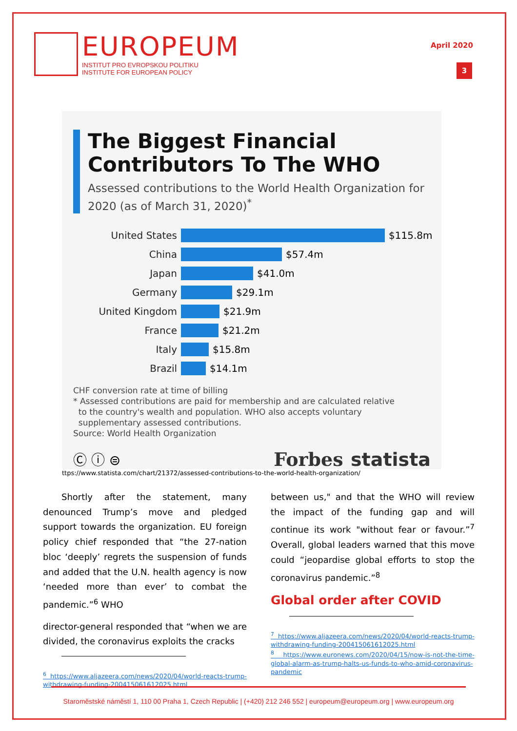EUROPEUM
INSTITUT PRO EVROPSKOU POLITIKU
INSTITUTE FOR EUROPEAN POLICY
April 2020
3
The Biggest Financial Contributors To The WHO
Assessed contributions to the World Health Organization for 2020 (as of March 31, 2020)<sup>*</sup>
United States $115.8m
China $57.4m
Japan $41.0m
Germany $29.1m
United Kingdom $21.9m
France $21.2m
Italy $15.8m
Brazil $14.1m
CHF conversion rate at time of billing
* Assessed contributions are paid for membership and are calculated relative
to the country's wealth and population. WHO also accepts voluntary
supplementary assessed contributions.
Source: World Health Organization
Ⓒ ⓘ ⊜ Forbes statista
ttps://www.statista.com/chart/21372/assessed-contributions-to-the-world-health-organization/
Shortly after the statement, many denounced Trump’s move and pledged support towards the organization. EU foreign policy chief responded that “the 27-nation bloc ‘deeply’ regrets the suspension of funds and added that the U.N. health agency is now ‘needed more than ever’ to combat the pandemic.”<sup>6</sup> WHO
director-general responded that “when we are divided, the coronavirus exploits the cracks
<sup>6</sup> https://www.aljazeera.com/news/2020/04/world-reacts-trump-withdrawing-funding-200415061612025.html
between us," and that the WHO will review the impact of the funding gap and will continue its work "without fear or favour.”<sup>7</sup> Overall, global leaders warned that this move could “jeopardise global efforts to stop the coronavirus pandemic.”<sup>8</sup>
Global order after COVID
<sup>7</sup> https://www.aljazeera.com/news/2020/04/world-reacts-trump-withdrawing-funding-200415061612025.html
<sup>8</sup> https://www.euronews.com/2020/04/15/now-is-not-the-time-global-alarm-as-trump-halts-us-funds-to-who-amid-coronavirus-pandemic
Staroměstské náměstí 1, 110 00 Praha 1, Czech Republic | (+420) 212 246 552 | europeum@europeum.org | www.europeum.org